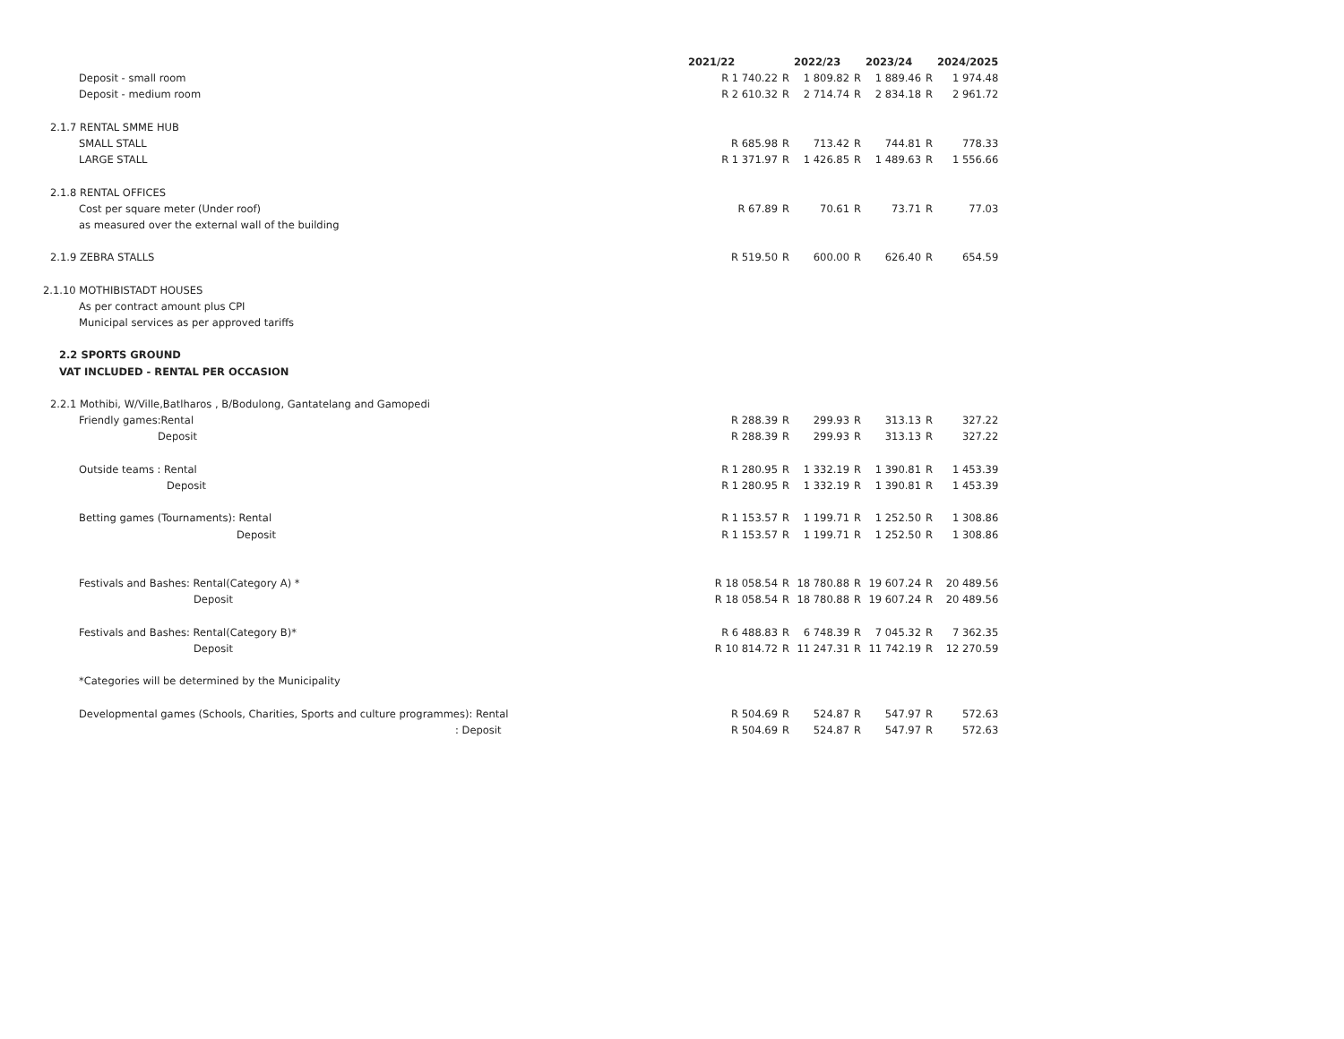| | 2021/22 | | 2022/23 | | 2023/24 | | 2024/2025 |
| Deposit - small room | R 1 740.22 | R | 1 809.82 | R | 1 889.46 | R | 1 974.48 |
| Deposit - medium room | R 2 610.32 | R | 2 714.74 | R | 2 834.18 | R | 2 961.72 |
| 2.1.7 RENTAL SMME HUB | | | | | | | |
| SMALL STALL | R 685.98 | R | 713.42 | R | 744.81 | R | 778.33 |
| LARGE STALL | R 1 371.97 | R | 1 426.85 | R | 1 489.63 | R | 1 556.66 |
| 2.1.8 RENTAL OFFICES | | | | | | | |
| Cost per square meter (Under roof) | R 67.89 | R | 70.61 | R | 73.71 | R | 77.03 |
| as measured over the external wall of the building | | | | | | | |
| 2.1.9 ZEBRA STALLS | R 519.50 | R | 600.00 | R | 626.40 | R | 654.59 |
| 2.1.10 MOTHIBISTADT HOUSES | | | | | | | |
| As per contract amount plus CPI | | | | | | | |
| Municipal services as per approved tariffs | | | | | | | |
| 2.2 SPORTS GROUND | | | | | | | |
| VAT INCLUDED - RENTAL PER OCCASION | | | | | | | |
| 2.2.1 Mothibi, W/Ville,Batlharos , B/Bodulong, Gantatelang and Gamopedi | | | | | | | |
| Friendly games:Rental | R 288.39 | R | 299.93 | R | 313.13 | R | 327.22 |
| Deposit | R 288.39 | R | 299.93 | R | 313.13 | R | 327.22 |
| Outside teams : Rental | R 1 280.95 | R | 1 332.19 | R | 1 390.81 | R | 1 453.39 |
| Deposit | R 1 280.95 | R | 1 332.19 | R | 1 390.81 | R | 1 453.39 |
| Betting games (Tournaments): Rental | R 1 153.57 | R | 1 199.71 | R | 1 252.50 | R | 1 308.86 |
| Deposit | R 1 153.57 | R | 1 199.71 | R | 1 252.50 | R | 1 308.86 |
| Festivals and Bashes: Rental(Category A) * | R 18 058.54 | R | 18 780.88 | R | 19 607.24 | R | 20 489.56 |
| Deposit | R 18 058.54 | R | 18 780.88 | R | 19 607.24 | R | 20 489.56 |
| Festivals and Bashes: Rental(Category B)* | R 6 488.83 | R | 6 748.39 | R | 7 045.32 | R | 7 362.35 |
| Deposit | R 10 814.72 | R | 11 247.31 | R | 11 742.19 | R | 12 270.59 |
| *Categories will be determined by the Municipality | | | | | | | |
| Developmental games (Schools, Charities, Sports and culture programmes): Rental | R 504.69 | R | 524.87 | R | 547.97 | R | 572.63 |
| : Deposit | R 504.69 | R | 524.87 | R | 547.97 | R | 572.63 |